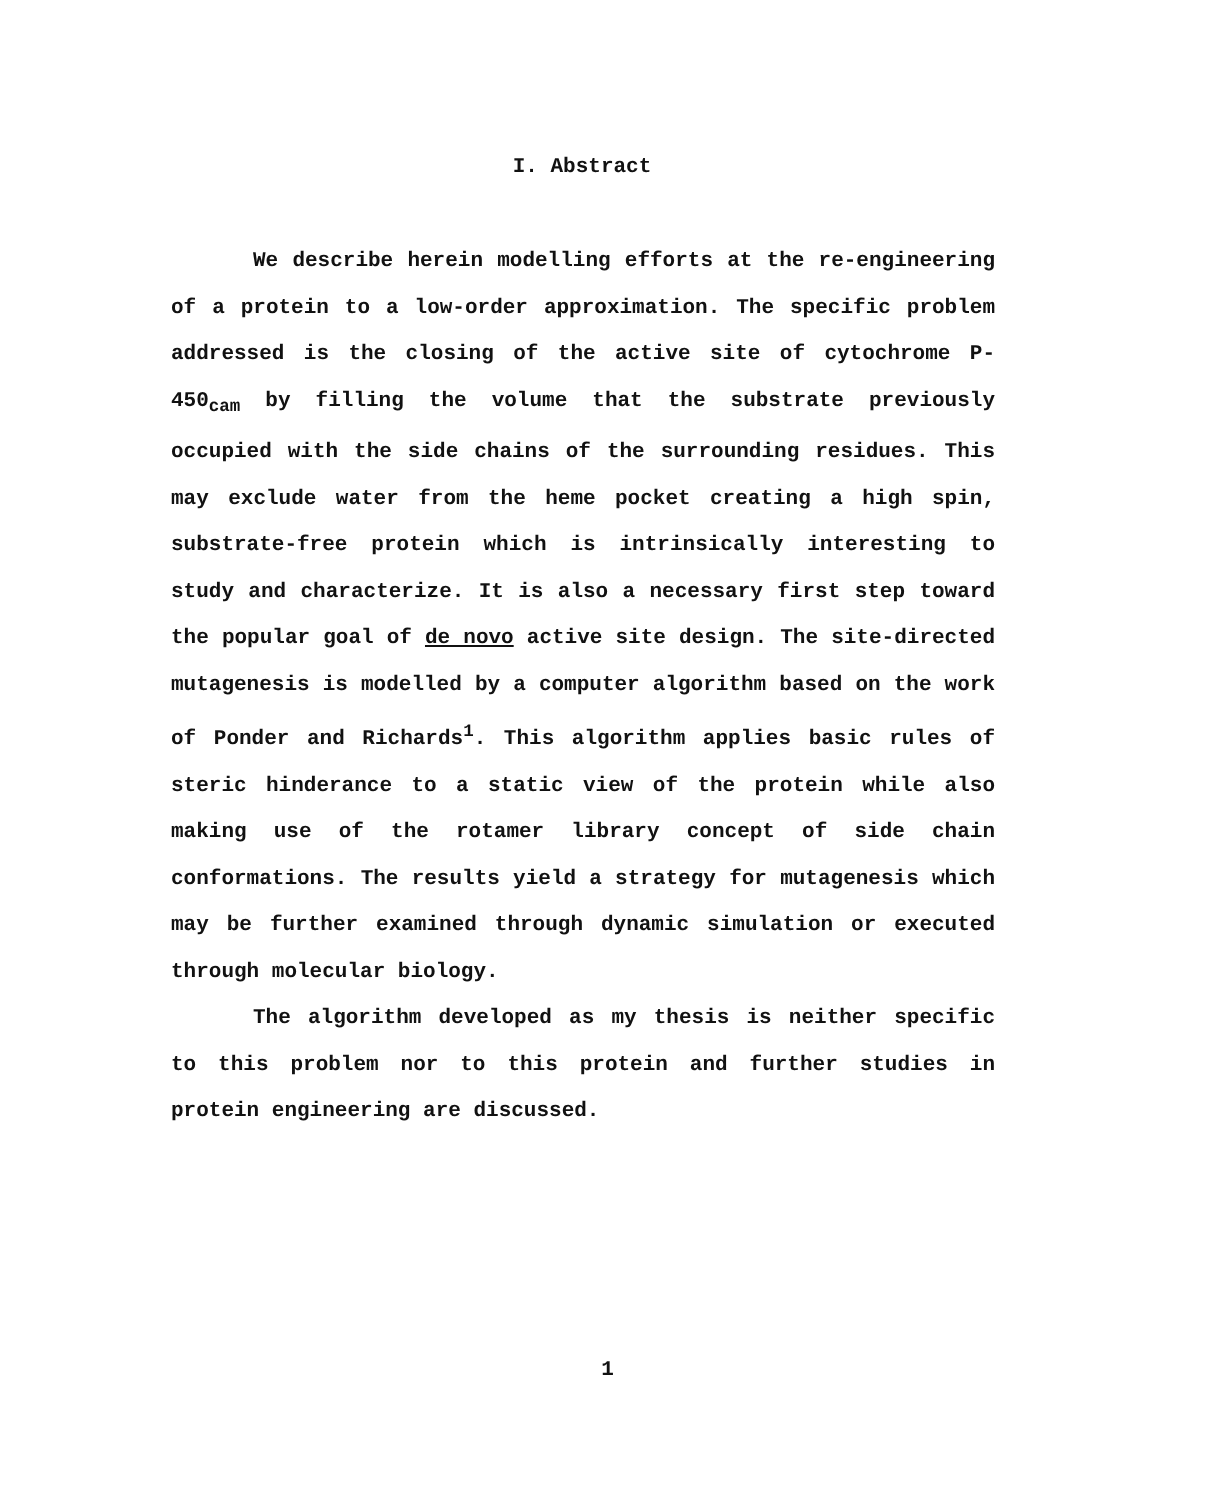I. Abstract
We describe herein modelling efforts at the re-engineering of a protein to a low-order approximation. The specific problem addressed is the closing of the active site of cytochrome P-450<sub>cam</sub> by filling the volume that the substrate previously occupied with the side chains of the surrounding residues. This may exclude water from the heme pocket creating a high spin, substrate-free protein which is intrinsically interesting to study and characterize. It is also a necessary first step toward the popular goal of de novo active site design. The site-directed mutagenesis is modelled by a computer algorithm based on the work of Ponder and Richards<sup>1</sup>. This algorithm applies basic rules of steric hinderance to a static view of the protein while also making use of the rotamer library concept of side chain conformations. The results yield a strategy for mutagenesis which may be further examined through dynamic simulation or executed through molecular biology.
The algorithm developed as my thesis is neither specific to this problem nor to this protein and further studies in protein engineering are discussed.
1